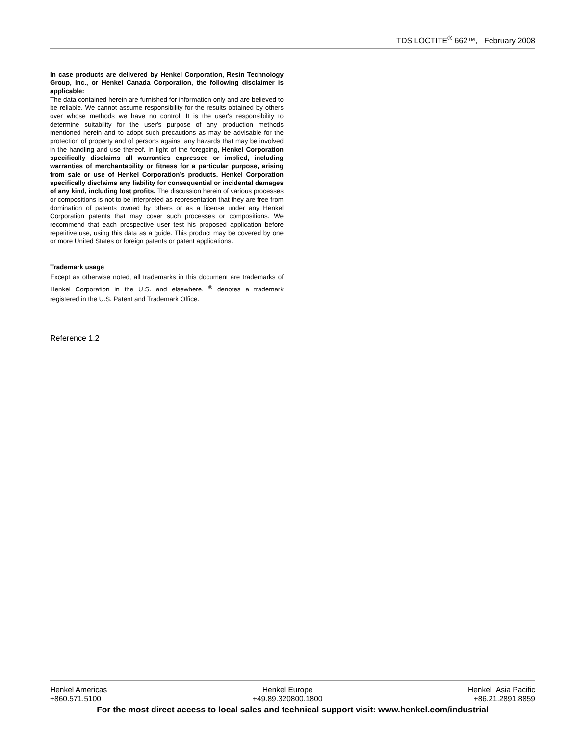TDS LOCTITE<sup>®</sup> 662™, February 2008
In case products are delivered by Henkel Corporation, Resin Technology Group, Inc., or Henkel Canada Corporation, the following disclaimer is applicable:
The data contained herein are furnished for information only and are believed to be reliable. We cannot assume responsibility for the results obtained by others over whose methods we have no control. It is the user's responsibility to determine suitability for the user's purpose of any production methods mentioned herein and to adopt such precautions as may be advisable for the protection of property and of persons against any hazards that may be involved in the handling and use thereof. In light of the foregoing, Henkel Corporation specifically disclaims all warranties expressed or implied, including warranties of merchantability or fitness for a particular purpose, arising from sale or use of Henkel Corporation’s products. Henkel Corporation specifically disclaims any liability for consequential or incidental damages of any kind, including lost profits. The discussion herein of various processes or compositions is not to be interpreted as representation that they are free from domination of patents owned by others or as a license under any Henkel Corporation patents that may cover such processes or compositions. We recommend that each prospective user test his proposed application before repetitive use, using this data as a guide. This product may be covered by one or more United States or foreign patents or patent applications.
Trademark usage
Except as otherwise noted, all trademarks in this document are trademarks of Henkel Corporation in the U.S. and elsewhere. <sup>®</sup> denotes a trademark registered in the U.S. Patent and Trademark Office.
Reference 1.2
Henkel Americas
+860.571.5100
Henkel Europe
+49.89.320800.1800
Henkel Asia Pacific
+86.21.2891.8859
For the most direct access to local sales and technical support visit: www.henkel.com/industrial